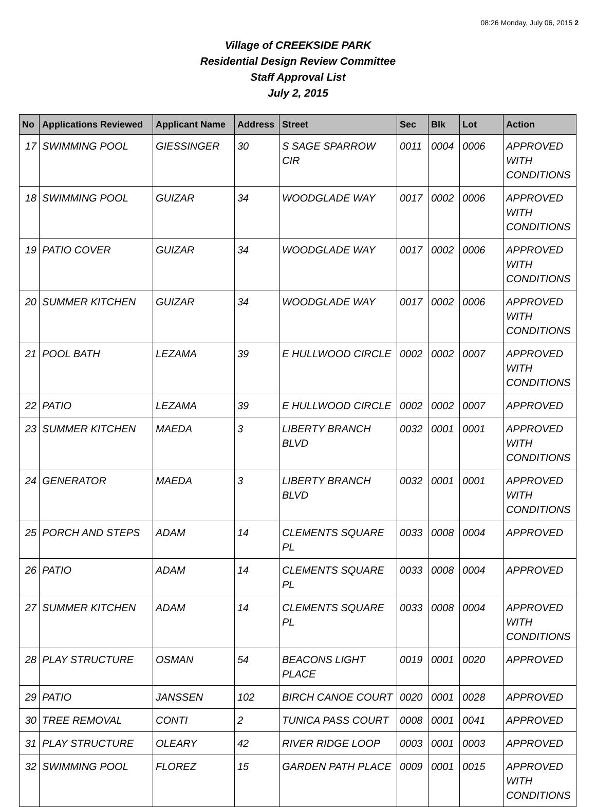08:26 Monday, July 06, 2015 2
Village of CREEKSIDE PARK
Residential Design Review Committee
Staff Approval List
July 2, 2015
| No | Applications Reviewed | Applicant Name | Address | Street | Sec | Blk | Lot | Action |
| --- | --- | --- | --- | --- | --- | --- | --- | --- |
| 17 | SWIMMING POOL | GIESSINGER | 30 | S SAGE SPARROW CIR | 0011 | 0004 | 0006 | APPROVED WITH CONDITIONS |
| 18 | SWIMMING POOL | GUIZAR | 34 | WOODGLADE WAY | 0017 | 0002 | 0006 | APPROVED WITH CONDITIONS |
| 19 | PATIO COVER | GUIZAR | 34 | WOODGLADE WAY | 0017 | 0002 | 0006 | APPROVED WITH CONDITIONS |
| 20 | SUMMER KITCHEN | GUIZAR | 34 | WOODGLADE WAY | 0017 | 0002 | 0006 | APPROVED WITH CONDITIONS |
| 21 | POOL BATH | LEZAMA | 39 | E HULLWOOD CIRCLE | 0002 | 0002 | 0007 | APPROVED WITH CONDITIONS |
| 22 | PATIO | LEZAMA | 39 | E HULLWOOD CIRCLE | 0002 | 0002 | 0007 | APPROVED |
| 23 | SUMMER KITCHEN | MAEDA | 3 | LIBERTY BRANCH BLVD | 0032 | 0001 | 0001 | APPROVED WITH CONDITIONS |
| 24 | GENERATOR | MAEDA | 3 | LIBERTY BRANCH BLVD | 0032 | 0001 | 0001 | APPROVED WITH CONDITIONS |
| 25 | PORCH AND STEPS | ADAM | 14 | CLEMENTS SQUARE PL | 0033 | 0008 | 0004 | APPROVED |
| 26 | PATIO | ADAM | 14 | CLEMENTS SQUARE PL | 0033 | 0008 | 0004 | APPROVED |
| 27 | SUMMER KITCHEN | ADAM | 14 | CLEMENTS SQUARE PL | 0033 | 0008 | 0004 | APPROVED WITH CONDITIONS |
| 28 | PLAY STRUCTURE | OSMAN | 54 | BEACONS LIGHT PLACE | 0019 | 0001 | 0020 | APPROVED |
| 29 | PATIO | JANSSEN | 102 | BIRCH CANOE COURT | 0020 | 0001 | 0028 | APPROVED |
| 30 | TREE REMOVAL | CONTI | 2 | TUNICA PASS COURT | 0008 | 0001 | 0041 | APPROVED |
| 31 | PLAY STRUCTURE | OLEARY | 42 | RIVER RIDGE LOOP | 0003 | 0001 | 0003 | APPROVED |
| 32 | SWIMMING POOL | FLOREZ | 15 | GARDEN PATH PLACE | 0009 | 0001 | 0015 | APPROVED WITH CONDITIONS |